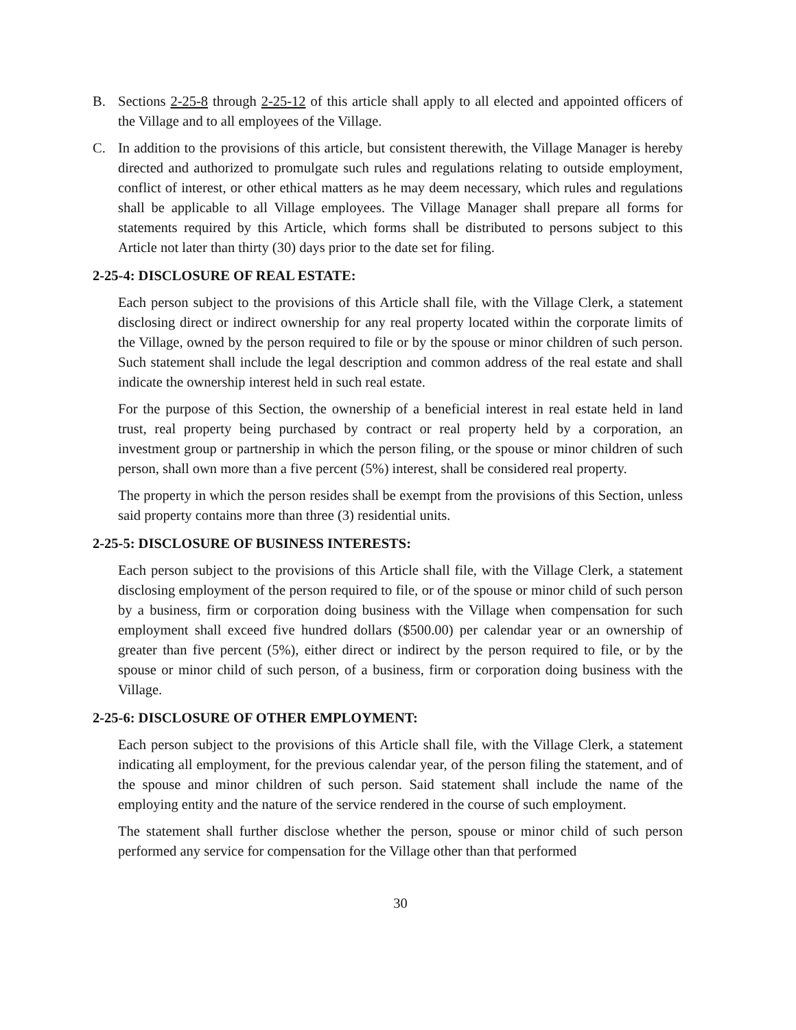B. Sections 2-25-8 through 2-25-12 of this article shall apply to all elected and appointed officers of the Village and to all employees of the Village.
C. In addition to the provisions of this article, but consistent therewith, the Village Manager is hereby directed and authorized to promulgate such rules and regulations relating to outside employment, conflict of interest, or other ethical matters as he may deem necessary, which rules and regulations shall be applicable to all Village employees. The Village Manager shall prepare all forms for statements required by this Article, which forms shall be distributed to persons subject to this Article not later than thirty (30) days prior to the date set for filing.
2-25-4: DISCLOSURE OF REAL ESTATE:
Each person subject to the provisions of this Article shall file, with the Village Clerk, a statement disclosing direct or indirect ownership for any real property located within the corporate limits of the Village, owned by the person required to file or by the spouse or minor children of such person. Such statement shall include the legal description and common address of the real estate and shall indicate the ownership interest held in such real estate.
For the purpose of this Section, the ownership of a beneficial interest in real estate held in land trust, real property being purchased by contract or real property held by a corporation, an investment group or partnership in which the person filing, or the spouse or minor children of such person, shall own more than a five percent (5%) interest, shall be considered real property.
The property in which the person resides shall be exempt from the provisions of this Section, unless said property contains more than three (3) residential units.
2-25-5: DISCLOSURE OF BUSINESS INTERESTS:
Each person subject to the provisions of this Article shall file, with the Village Clerk, a statement disclosing employment of the person required to file, or of the spouse or minor child of such person by a business, firm or corporation doing business with the Village when compensation for such employment shall exceed five hundred dollars ($500.00) per calendar year or an ownership of greater than five percent (5%), either direct or indirect by the person required to file, or by the spouse or minor child of such person, of a business, firm or corporation doing business with the Village.
2-25-6: DISCLOSURE OF OTHER EMPLOYMENT:
Each person subject to the provisions of this Article shall file, with the Village Clerk, a statement indicating all employment, for the previous calendar year, of the person filing the statement, and of the spouse and minor children of such person. Said statement shall include the name of the employing entity and the nature of the service rendered in the course of such employment.
The statement shall further disclose whether the person, spouse or minor child of such person performed any service for compensation for the Village other than that performed
30